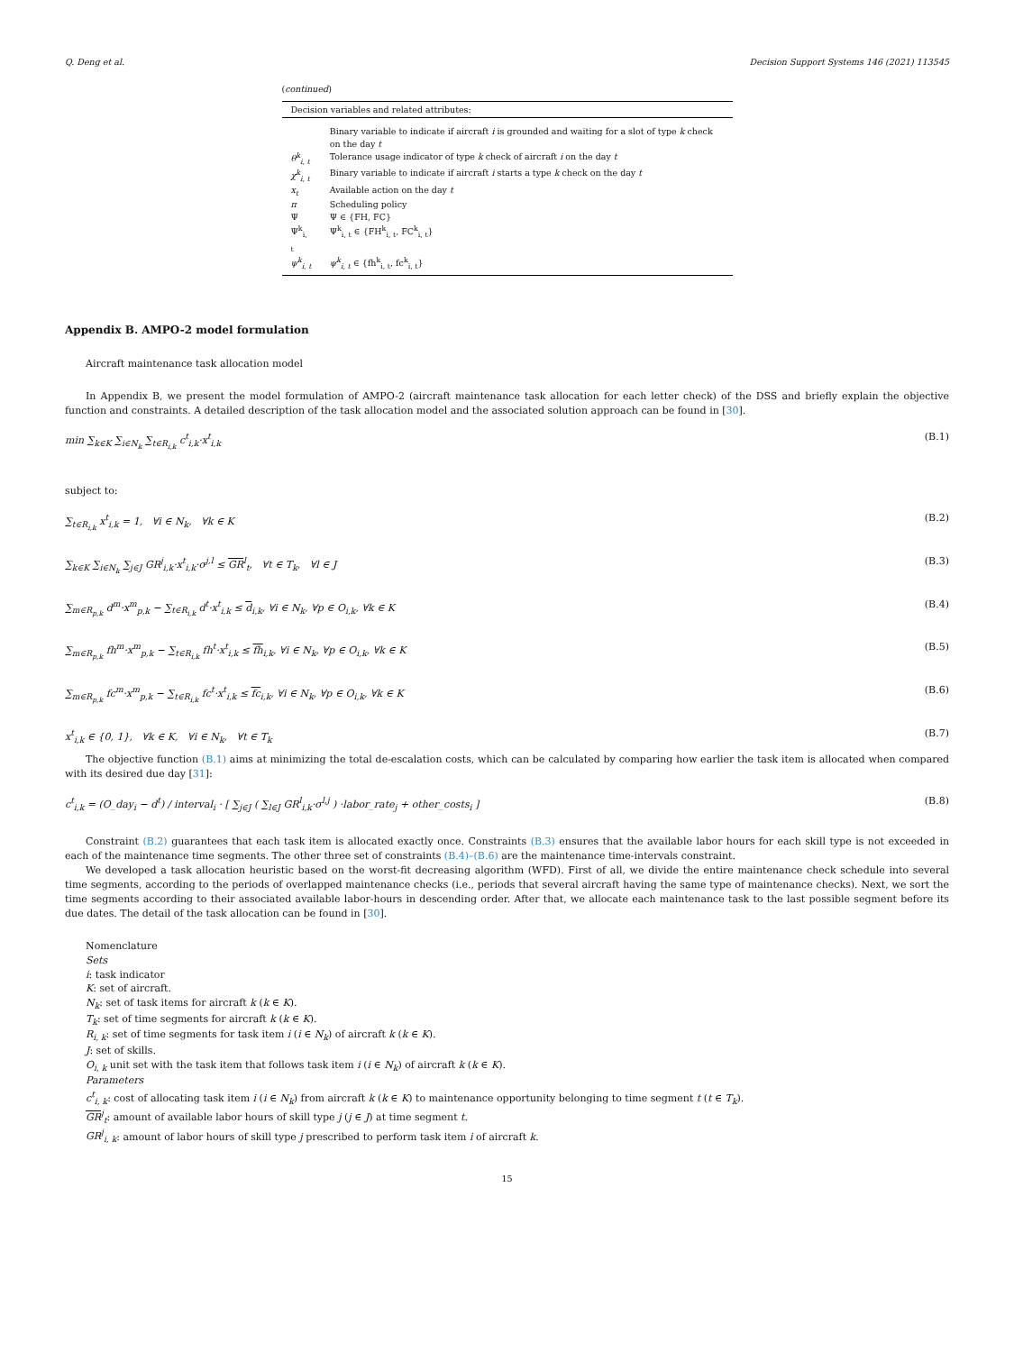Q. Deng et al. Decision Support Systems 146 (2021) 113545
(continued)
| Decision variables and related attributes: | |
| --- | --- |
| | Binary variable to indicate if aircraft i is grounded and waiting for a slot of type k check on the day t |
| θ<sup>k</sup><sub>i, t</sub> | Tolerance usage indicator of type k check of aircraft i on the day t |
| χ<sup>k</sup><sub>i, t</sub> | Binary variable to indicate if aircraft i starts a type k check on the day t |
| x<sub>t</sub> | Available action on the day t |
| π | Scheduling policy |
| Ψ | Ψ ∈ {FH, FC} |
| Ψ<sup>k</sup><sub>i, t</sub> | Ψ<sup>k</sup><sub>i, t</sub> ∈ {FH<sup>k</sup><sub>i, t</sub>, FC<sup>k</sup><sub>i, t</sub>} |
| ψ<sup>k</sup><sub>i, t</sub> | ψ<sup>k</sup><sub>i, t</sub> ∈ {fh<sup>k</sup><sub>i, t</sub>, fc<sup>k</sup><sub>i, t</sub>} |
Appendix B. AMPO-2 model formulation
Aircraft maintenance task allocation model
In Appendix B, we present the model formulation of AMPO-2 (aircraft maintenance task allocation for each letter check) of the DSS and briefly explain the objective function and constraints. A detailed description of the task allocation model and the associated solution approach can be found in [30].
min ∑<sub>k∈K</sub> ∑<sub>i∈N<sub>k</sub></sub> ∑<sub>t∈R<sub>i,k</sub></sub> c<sup>t</sup><sub>i,k</sub>·x<sup>t</sup><sub>i,k</sub> (B.1)
subject to:
∑<sub>t∈R<sub>i,k</sub></sub> x<sup>t</sup><sub>i,k</sub> = 1, ∀i ∈ N<sub>k</sub>, ∀k ∈ K (B.2)
∑<sub>k∈K</sub> ∑<sub>i∈N<sub>k</sub></sub> ∑<sub>j∈J</sub> GR<sup>j</sup><sub>i,k</sub>·x<sup>t</sup><sub>i,k</sub>·σ<sup>j,l</sup> ≤ GR<sup>l</sup><sub>t</sub>, ∀t ∈ T<sub>k</sub>, ∀l ∈ J (B.3)
∑<sub>m∈R<sub>p,k</sub></sub> d<sup>m</sup>·x<sup>m</sup><sub>p,k</sub> − ∑<sub>t∈R<sub>i,k</sub></sub> d<sup>t</sup>·x<sup>t</sup><sub>i,k</sub> ≤ d<sub>i,k</sub>, ∀i ∈ N<sub>k</sub>, ∀p ∈ O<sub>i,k</sub>, ∀k ∈ K (B.4)
∑<sub>m∈R<sub>p,k</sub></sub> fh<sup>m</sup>·x<sup>m</sup><sub>p,k</sub> − ∑<sub>t∈R<sub>i,k</sub></sub> fh<sup>t</sup>·x<sup>t</sup><sub>i,k</sub> ≤ fh<sub>i,k</sub>, ∀i ∈ N<sub>k</sub>, ∀p ∈ O<sub>i,k</sub>, ∀k ∈ K (B.5)
∑<sub>m∈R<sub>p,k</sub></sub> fc<sup>m</sup>·x<sup>m</sup><sub>p,k</sub> − ∑<sub>t∈R<sub>i,k</sub></sub> fc<sup>t</sup>·x<sup>t</sup><sub>i,k</sub> ≤ fc<sub>i,k</sub>, ∀i ∈ N<sub>k</sub>, ∀p ∈ O<sub>i,k</sub>, ∀k ∈ K (B.6)
x<sup>t</sup><sub>i,k</sub> ∈ {0, 1}, ∀k ∈ K, ∀i ∈ N<sub>k</sub>, ∀t ∈ T<sub>k</sub> (B.7)
The objective function (B.1) aims at minimizing the total de-escalation costs, which can be calculated by comparing how earlier the task item is allocated when compared with its desired due day [31]:
c<sup>t</sup><sub>i,k</sub> = (O_day<sub>i</sub> − d<sup>t</sup>) / interval<sub>i</sub> · [ ∑<sub>j∈J</sub> ( ∑<sub>l∈J</sub> GR<sup>l</sup><sub>i,k</sub>·σ<sup>l,j</sup> ) ·labor_rate<sub>j</sub> + other_costs<sub>i</sub> ] (B.8)
Constraint (B.2) guarantees that each task item is allocated exactly once. Constraints (B.3) ensures that the available labor hours for each skill type is not exceeded in each of the maintenance time segments. The other three set of constraints (B.4)–(B.6) are the maintenance time-intervals constraint.
We developed a task allocation heuristic based on the worst-fit decreasing algorithm (WFD). First of all, we divide the entire maintenance check schedule into several time segments, according to the periods of overlapped maintenance checks (i.e., periods that several aircraft having the same type of maintenance checks). Next, we sort the time segments according to their associated available labor-hours in descending order. After that, we allocate each maintenance task to the last possible segment before its due dates. The detail of the task allocation can be found in [30].
Nomenclature
Sets
i: task indicator
K: set of aircraft.
N<sub>k</sub>: set of task items for aircraft k (k ∈ K).
T<sub>k</sub>: set of time segments for aircraft k (k ∈ K).
R<sub>i, k</sub>: set of time segments for task item i (i ∈ N<sub>k</sub>) of aircraft k (k ∈ K).
J: set of skills.
O<sub>i, k</sub> unit set with the task item that follows task item i (i ∈ N<sub>k</sub>) of aircraft k (k ∈ K).
Parameters
c<sup>t</sup><sub>i, k</sub>: cost of allocating task item i (i ∈ N<sub>k</sub>) from aircraft k (k ∈ K) to maintenance opportunity belonging to time segment t (t ∈ T<sub>k</sub>).
GR<sup>j</sup><sub>t</sub>: amount of available labor hours of skill type j (j ∈ J) at time segment t.
GR<sup>j</sup><sub>i, k</sub>: amount of labor hours of skill type j prescribed to perform task item i of aircraft k.
15